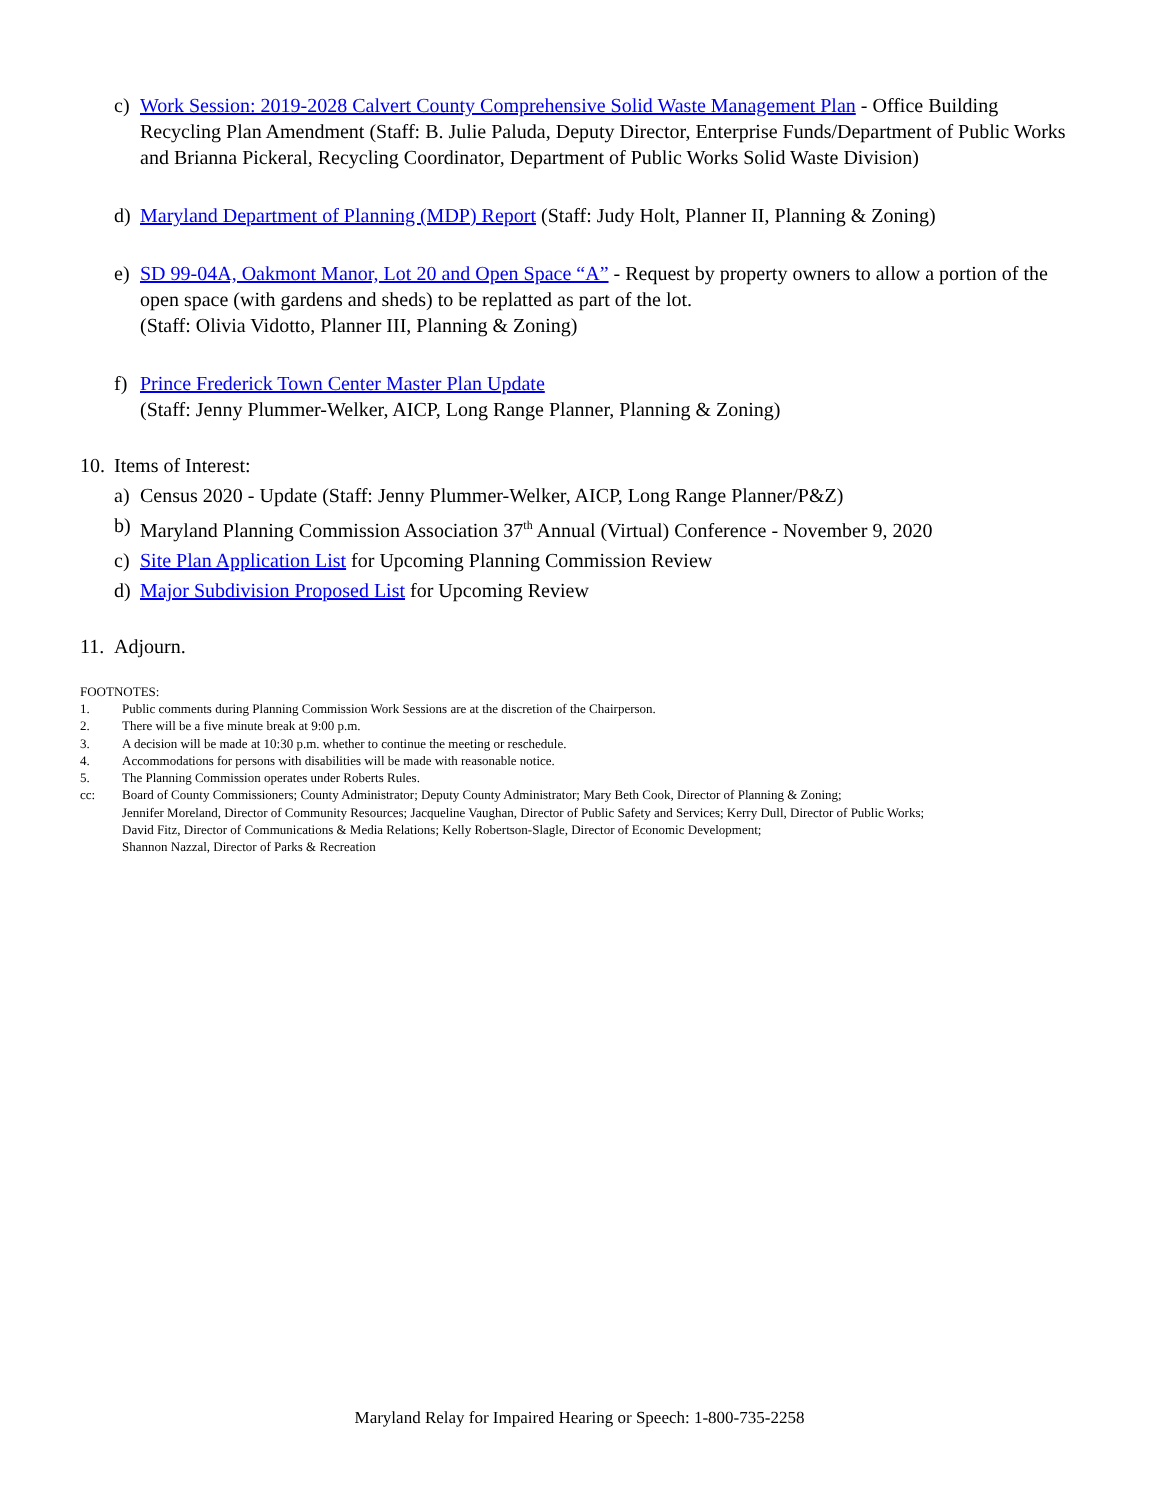c) Work Session: 2019-2028 Calvert County Comprehensive Solid Waste Management Plan - Office Building Recycling Plan Amendment (Staff: B. Julie Paluda, Deputy Director, Enterprise Funds/Department of Public Works and Brianna Pickeral, Recycling Coordinator, Department of Public Works Solid Waste Division)
d) Maryland Department of Planning (MDP) Report (Staff: Judy Holt, Planner II, Planning & Zoning)
e) SD 99-04A, Oakmont Manor, Lot 20 and Open Space “A” - Request by property owners to allow a portion of the open space (with gardens and sheds) to be replatted as part of the lot.
(Staff: Olivia Vidotto, Planner III, Planning & Zoning)
f) Prince Frederick Town Center Master Plan Update
(Staff: Jenny Plummer-Welker, AICP, Long Range Planner, Planning & Zoning)
10. Items of Interest:
a) Census 2020 - Update (Staff: Jenny Plummer-Welker, AICP, Long Range Planner/P&Z)
b) Maryland Planning Commission Association 37<sup>th</sup> Annual (Virtual) Conference - November 9, 2020
c) Site Plan Application List for Upcoming Planning Commission Review
d) Major Subdivision Proposed List for Upcoming Review
11. Adjourn.
FOOTNOTES:
1. Public comments during Planning Commission Work Sessions are at the discretion of the Chairperson.
2. There will be a five minute break at 9:00 p.m.
3. A decision will be made at 10:30 p.m. whether to continue the meeting or reschedule.
4. Accommodations for persons with disabilities will be made with reasonable notice.
5. The Planning Commission operates under Roberts Rules.
cc: Board of County Commissioners; County Administrator; Deputy County Administrator; Mary Beth Cook, Director of Planning & Zoning;
Jennifer Moreland, Director of Community Resources; Jacqueline Vaughan, Director of Public Safety and Services; Kerry Dull, Director of Public Works;
David Fitz, Director of Communications & Media Relations; Kelly Robertson-Slagle, Director of Economic Development;
Shannon Nazzal, Director of Parks & Recreation
Maryland Relay for Impaired Hearing or Speech: 1-800-735-2258